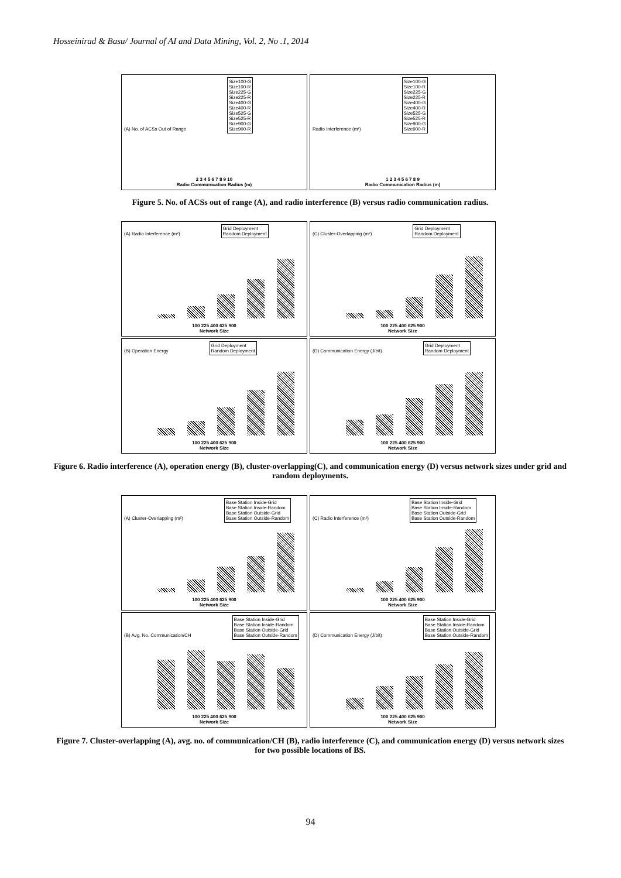Hosseinirad & Basu/ Journal of AI and Data Mining, Vol. 2, No .1, 2014
(A) No. of ACSs Out of Range
Size100-G
Size100-R
Size225-G
Size225-R
Size400-G
Size400-R
Size525-G
Size525-R
Size900-G
Size900-R
2 3 4 5 6 7 8 9 10
Radio Communication Radius (m)
Radio Interference (m²)
Size100-G
Size100-R
Size225-G
Size225-R
Size400-G
Size400-R
Size525-G
Size525-R
Size900-G
Size900-R
1 2 3 4 5 6 7 8 9
Radio Communication Radius (m)
Figure 5. No. of ACSs out of range (A), and radio interference (B) versus radio communication radius.
(A) Radio Interference (m²)
Grid Deployment
Random Deployment
100 225 400 625 900
Network Size
(C) Cluster-Overlapping (m²)
Grid Deployment
Random Deployment
100 225 400 625 900
Network Size
(B) Operation Energy
Grid Deployment
Random Deployment
100 225 400 625 900
Network Size
(D) Communication Energy (J/bit)
Grid Deployment
Random Deployment
100 225 400 625 900
Network Size
Figure 6. Radio interference (A), operation energy (B), cluster-overlapping(C), and communication energy (D) versus network sizes under grid and random deployments.
(A) Cluster-Overlapping (m²)
Base Station Inside-Grid
Base Station Inside-Random
Base Station Outside-Grid
Base Station Outside-Random
100 225 400 625 900
Network Size
(C) Radio Interference (m²)
Base Station Inside-Grid
Base Station Inside-Random
Base Station Outside-Grid
Base Station Outside-Random
100 225 400 625 900
Network Size
(B) Avg. No. Communication/CH
Base Station Inside-Grid
Base Station Inside-Random
Base Station Outside-Grid
Base Station Outside-Random
100 225 400 625 900
Network Size
(D) Communication Energy (J/bit)
Base Station Inside-Grid
Base Station Inside-Random
Base Station Outside-Grid
Base Station Outside-Random
100 225 400 625 900
Network Size
Figure 7. Cluster-overlapping (A), avg. no. of communication/CH (B), radio interference (C), and communication energy (D) versus network sizes for two possible locations of BS.
94